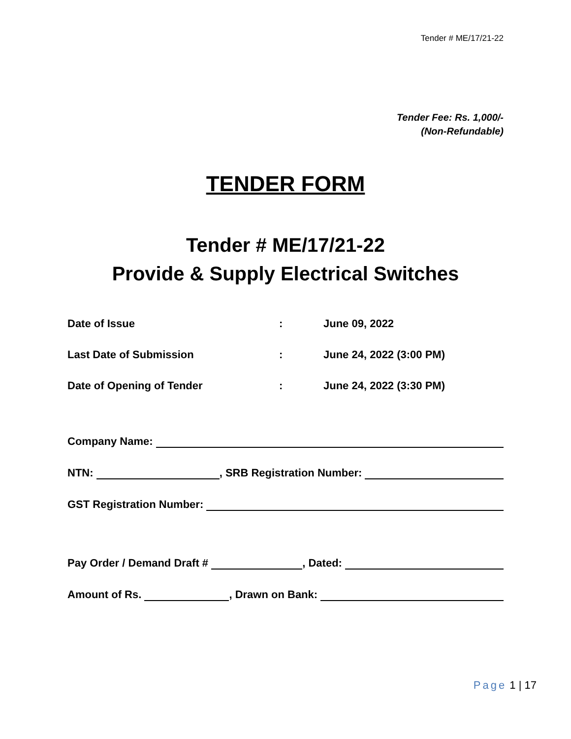Tender # ME/17/21-22
Tender Fee: Rs. 1,000/-
(Non-Refundable)
TENDER FORM
Tender # ME/17/21-22
Provide & Supply Electrical Switches
| Date of Issue | : | June 09, 2022 |
| Last Date of Submission | : | June 24, 2022 (3:00 PM) |
| Date of Opening of Tender | : | June 24, 2022 (3:30 PM) |
Company Name:
NTN: , SRB Registration Number:
GST Registration Number:
Pay Order / Demand Draft # , Dated:
Amount of Rs. , Drawn on Bank:
Page 1 | 17